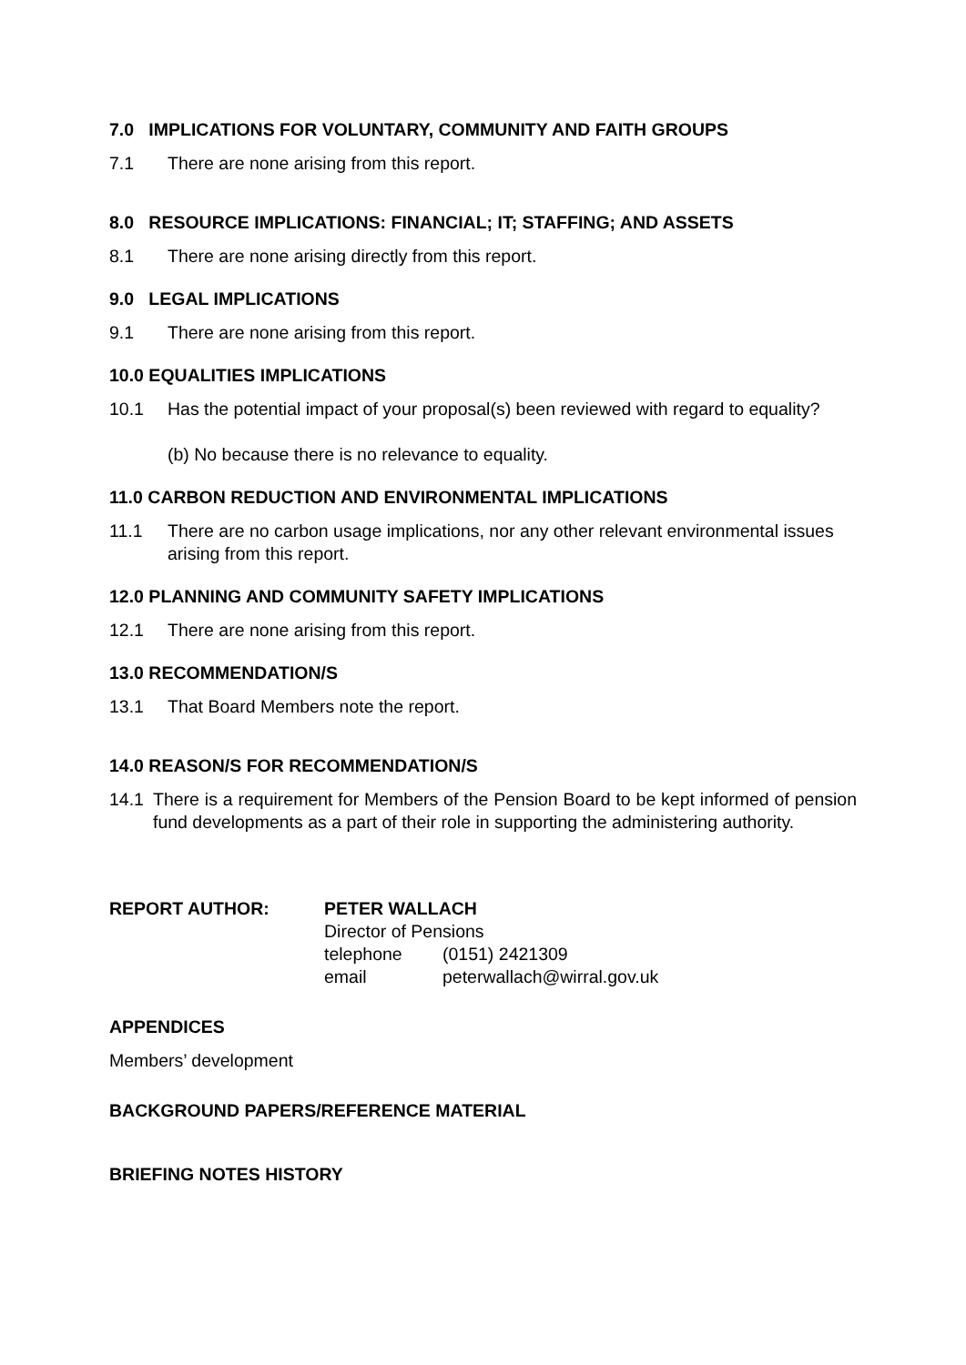7.0 IMPLICATIONS FOR VOLUNTARY, COMMUNITY AND FAITH GROUPS
7.1 There are none arising from this report.
8.0 RESOURCE IMPLICATIONS: FINANCIAL; IT; STAFFING; AND ASSETS
8.1 There are none arising directly from this report.
9.0 LEGAL IMPLICATIONS
9.1 There are none arising from this report.
10.0 EQUALITIES IMPLICATIONS
10.1 Has the potential impact of your proposal(s) been reviewed with regard to equality?
(b) No because there is no relevance to equality.
11.0 CARBON REDUCTION AND ENVIRONMENTAL IMPLICATIONS
11.1 There are no carbon usage implications, nor any other relevant environmental issues arising from this report.
12.0 PLANNING AND COMMUNITY SAFETY IMPLICATIONS
12.1 There are none arising from this report.
13.0 RECOMMENDATION/S
13.1 That Board Members note the report.
14.0 REASON/S FOR RECOMMENDATION/S
14.1 There is a requirement for Members of the Pension Board to be kept informed of pension fund developments as a part of their role in supporting the administering authority.
| REPORT AUTHOR: | PETER WALLACH | |
| | Director of Pensions | |
| | telephone | (0151) 2421309 |
| | email | peterwallach@wirral.gov.uk |
APPENDICES
Members’ development
BACKGROUND PAPERS/REFERENCE MATERIAL
BRIEFING NOTES HISTORY